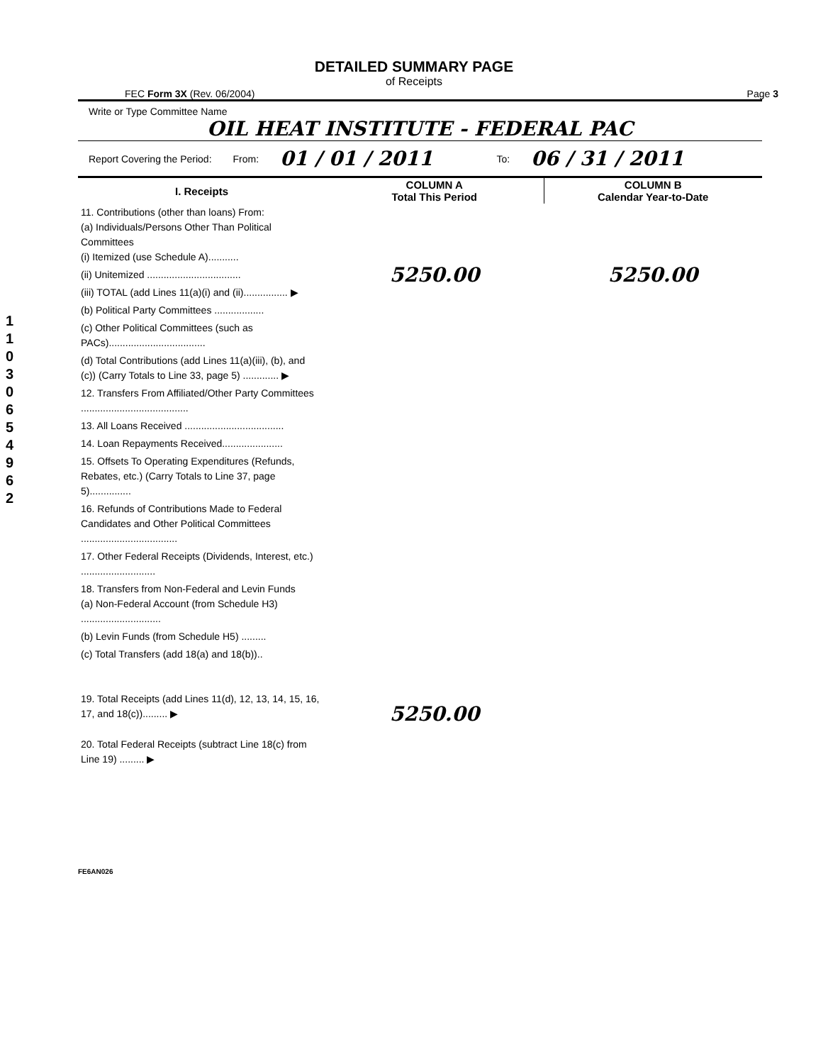1 1 0 3 0 6 5 4 9 6 2
DETAILED SUMMARY PAGE
of Receipts
FEC Form 3X (Rev. 06/2004) Page 3
Write or Type Committee Name
OIL HEAT INSTITUTE - FEDERAL PAC
Report Covering the Period: From: 01 / 01 / 2011 To: 06 / 31 / 2011
| I. Receipts | COLUMN A Total This Period | COLUMN B Calendar Year-to-Date |
| --- | --- | --- |
| 11. Contributions (other than loans) From: (a) Individuals/Persons Other Than Political Committees (i) Itemized (use Schedule A)........... | | |
| (ii) Unitemized .................................. | 5250.00 | 5250.00 |
| (iii) TOTAL (add Lines 11(a)(i) and (ii)................ ▶ | | |
| (b) Political Party Committees .................. | | |
| (c) Other Political Committees (such as PACs)................................... | | |
| (d) Total Contributions (add Lines 11(a)(iii), (b), and (c)) (Carry Totals to Line 33, page 5) ............. ▶ | | |
| 12. Transfers From Affiliated/Other Party Committees ....................................... | | |
| 13. All Loans Received .................................... | | |
| 14. Loan Repayments Received...................... | | |
| 15. Offsets To Operating Expenditures (Refunds, Rebates, etc.) (Carry Totals to Line 37, page 5)............... | | |
| 16. Refunds of Contributions Made to Federal Candidates and Other Political Committees ................................... | | |
| 17. Other Federal Receipts (Dividends, Interest, etc.) ........................... | | |
| 18. Transfers from Non-Federal and Levin Funds (a) Non-Federal Account (from Schedule H3) ............................. | | |
| (b) Levin Funds (from Schedule H5) ......... | | |
| (c) Total Transfers (add 18(a) and 18(b)).. | | |
| 19. Total Receipts (add Lines 11(d), 12, 13, 14, 15, 16, 17, and 18(c))......... ▶ | 5250.00 | |
| 20. Total Federal Receipts (subtract Line 18(c) from Line 19) ......... ▶ | | |
FE6AN026